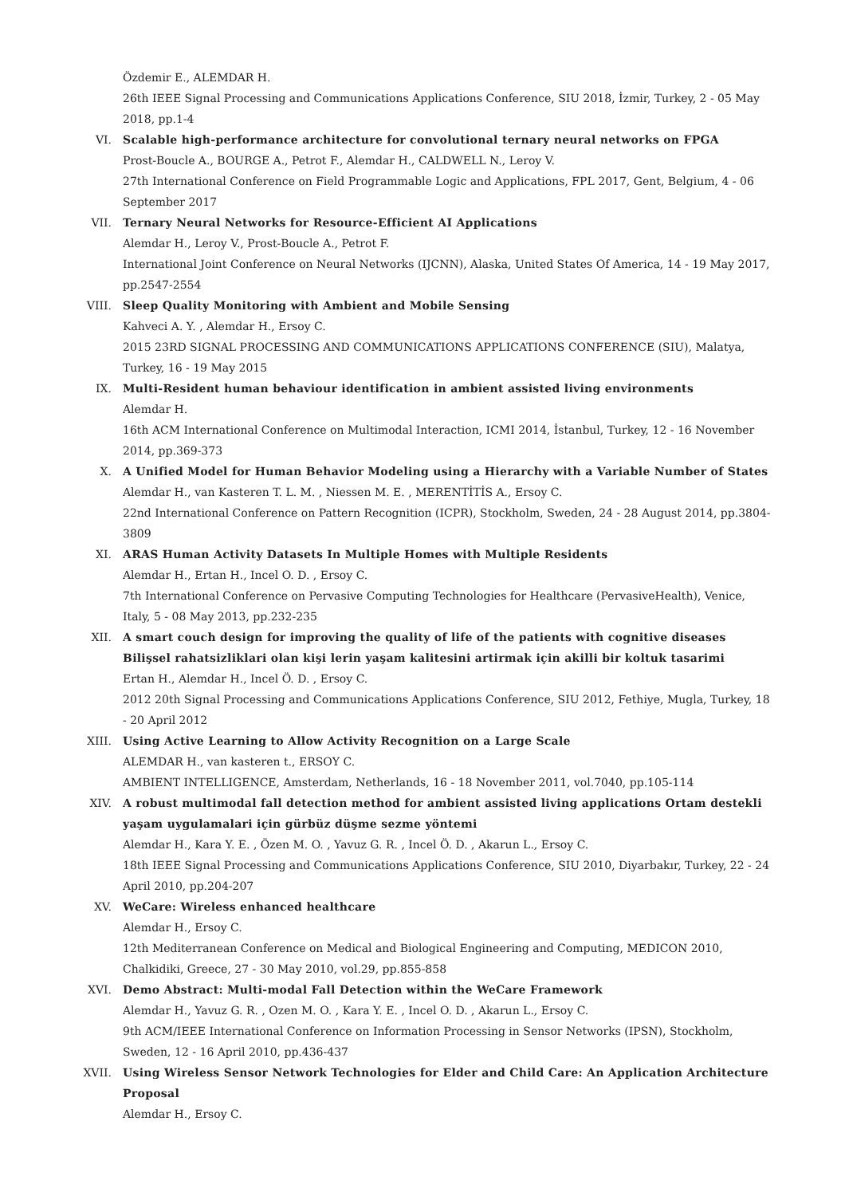Özdemir E., ALEMDAR H.
26th IEEE Signal Processing and Communications Applications Conference, SIU 2018, İzmir, Turkey, 2 - 05 May 2018, pp.1-4
VI. Scalable high-performance architecture for convolutional ternary neural networks on FPGA
Prost-Boucle A., BOURGE A., Petrot F., Alemdar H., CALDWELL N., Leroy V.
27th International Conference on Field Programmable Logic and Applications, FPL 2017, Gent, Belgium, 4 - 06 September 2017
VII. Ternary Neural Networks for Resource-Efficient AI Applications
Alemdar H., Leroy V., Prost-Boucle A., Petrot F.
International Joint Conference on Neural Networks (IJCNN), Alaska, United States Of America, 14 - 19 May 2017, pp.2547-2554
VIII. Sleep Quality Monitoring with Ambient and Mobile Sensing
Kahveci A. Y. , Alemdar H., Ersoy C.
2015 23RD SIGNAL PROCESSING AND COMMUNICATIONS APPLICATIONS CONFERENCE (SIU), Malatya, Turkey, 16 - 19 May 2015
IX. Multi-Resident human behaviour identification in ambient assisted living environments
Alemdar H.
16th ACM International Conference on Multimodal Interaction, ICMI 2014, İstanbul, Turkey, 12 - 16 November 2014, pp.369-373
X. A Unified Model for Human Behavior Modeling using a Hierarchy with a Variable Number of States
Alemdar H., van Kasteren T. L. M. , Niessen M. E. , MERENTİTİS A., Ersoy C.
22nd International Conference on Pattern Recognition (ICPR), Stockholm, Sweden, 24 - 28 August 2014, pp.3804-3809
XI. ARAS Human Activity Datasets In Multiple Homes with Multiple Residents
Alemdar H., Ertan H., Incel O. D. , Ersoy C.
7th International Conference on Pervasive Computing Technologies for Healthcare (PervasiveHealth), Venice, Italy, 5 - 08 May 2013, pp.232-235
XII. A smart couch design for improving the quality of life of the patients with cognitive diseases Bilişsel rahatsizliklari olan kişi lerin yaşam kalitesini artirmak için akilli bir koltuk tasarimi
Ertan H., Alemdar H., Incel Ö. D. , Ersoy C.
2012 20th Signal Processing and Communications Applications Conference, SIU 2012, Fethiye, Mugla, Turkey, 18 - 20 April 2012
XIII. Using Active Learning to Allow Activity Recognition on a Large Scale
ALEMDAR H., van kasteren t., ERSOY C.
AMBIENT INTELLIGENCE, Amsterdam, Netherlands, 16 - 18 November 2011, vol.7040, pp.105-114
XIV. A robust multimodal fall detection method for ambient assisted living applications Ortam destekli yaşam uygulamalari için gürbüz düşme sezme yöntemi
Alemdar H., Kara Y. E. , Özen M. O. , Yavuz G. R. , Incel Ö. D. , Akarun L., Ersoy C.
18th IEEE Signal Processing and Communications Applications Conference, SIU 2010, Diyarbakır, Turkey, 22 - 24 April 2010, pp.204-207
XV. WeCare: Wireless enhanced healthcare
Alemdar H., Ersoy C.
12th Mediterranean Conference on Medical and Biological Engineering and Computing, MEDICON 2010, Chalkidiki, Greece, 27 - 30 May 2010, vol.29, pp.855-858
XVI. Demo Abstract: Multi-modal Fall Detection within the WeCare Framework
Alemdar H., Yavuz G. R. , Ozen M. O. , Kara Y. E. , Incel O. D. , Akarun L., Ersoy C.
9th ACM/IEEE International Conference on Information Processing in Sensor Networks (IPSN), Stockholm, Sweden, 12 - 16 April 2010, pp.436-437
XVII. Using Wireless Sensor Network Technologies for Elder and Child Care: An Application Architecture Proposal
Alemdar H., Ersoy C.